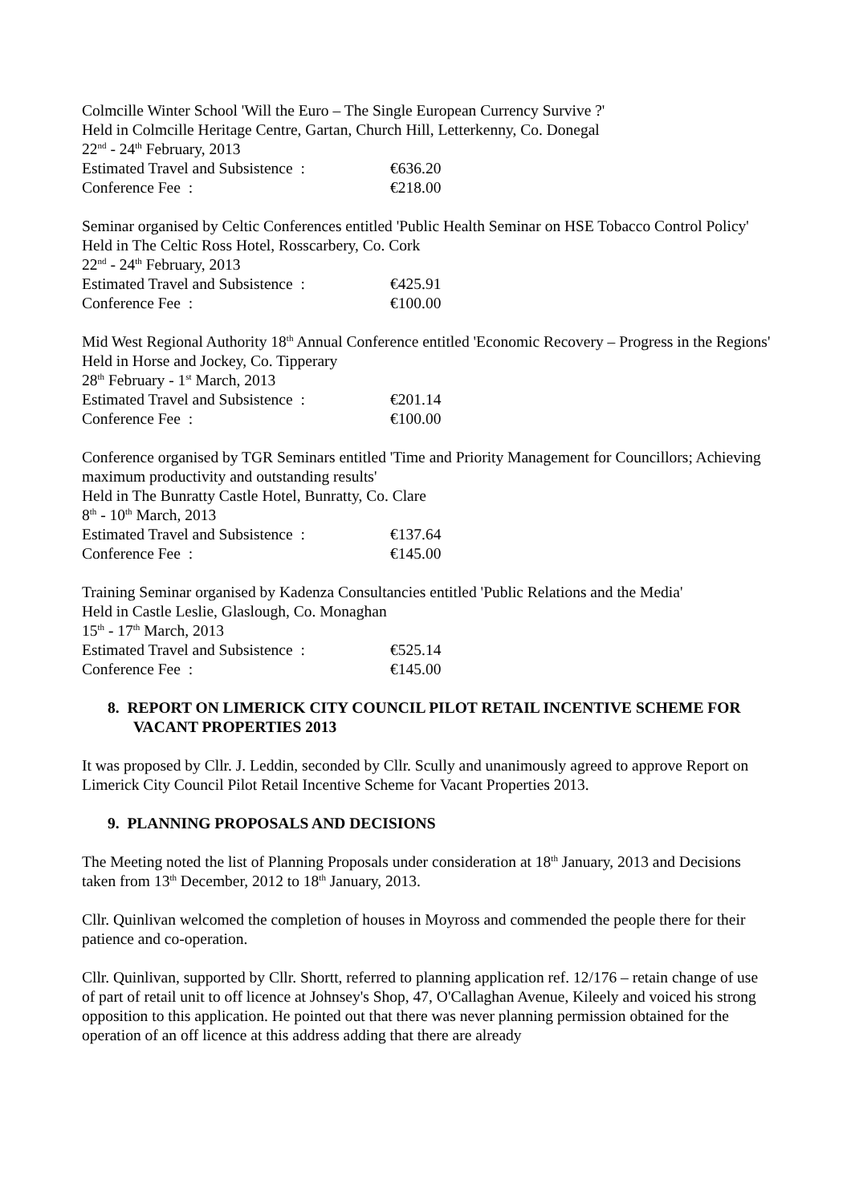Colmcille Winter School 'Will the Euro – The Single European Currency Survive ?'
Held in Colmcille Heritage Centre, Gartan, Church Hill, Letterkenny, Co. Donegal
22<sup>nd</sup> - 24<sup>th</sup> February, 2013
Estimated Travel and Subsistence : €636.20
Conference Fee : €218.00
Seminar organised by Celtic Conferences entitled 'Public Health Seminar on HSE Tobacco Control Policy'
Held in The Celtic Ross Hotel, Rosscarbery, Co. Cork
22<sup>nd</sup> - 24<sup>th</sup> February, 2013
Estimated Travel and Subsistence : €425.91
Conference Fee : €100.00
Mid West Regional Authority 18<sup>th</sup> Annual Conference entitled 'Economic Recovery – Progress in the Regions'
Held in Horse and Jockey, Co. Tipperary
28<sup>th</sup> February - 1<sup>st</sup> March, 2013
Estimated Travel and Subsistence : €201.14
Conference Fee : €100.00
Conference organised by TGR Seminars entitled 'Time and Priority Management for Councillors; Achieving maximum productivity and outstanding results'
Held in The Bunratty Castle Hotel, Bunratty, Co. Clare
8<sup>th</sup> - 10<sup>th</sup> March, 2013
Estimated Travel and Subsistence : €137.64
Conference Fee : €145.00
Training Seminar organised by Kadenza Consultancies entitled 'Public Relations and the Media'
Held in Castle Leslie, Glaslough, Co. Monaghan
15<sup>th</sup> - 17<sup>th</sup> March, 2013
Estimated Travel and Subsistence : €525.14
Conference Fee : €145.00
8. REPORT ON LIMERICK CITY COUNCIL PILOT RETAIL INCENTIVE SCHEME FOR VACANT PROPERTIES 2013
It was proposed by Cllr. J. Leddin, seconded by Cllr. Scully and unanimously agreed to approve Report on Limerick City Council Pilot Retail Incentive Scheme for Vacant Properties 2013.
9. PLANNING PROPOSALS AND DECISIONS
The Meeting noted the list of Planning Proposals under consideration at 18<sup>th</sup> January, 2013 and Decisions taken from 13<sup>th</sup> December, 2012 to 18<sup>th</sup> January, 2013.
Cllr. Quinlivan welcomed the completion of houses in Moyross and commended the people there for their patience and co-operation.
Cllr. Quinlivan, supported by Cllr. Shortt, referred to planning application ref. 12/176 – retain change of use of part of retail unit to off licence at Johnsey's Shop, 47, O'Callaghan Avenue, Kileely and voiced his strong opposition to this application. He pointed out that there was never planning permission obtained for the operation of an off licence at this address adding that there are already